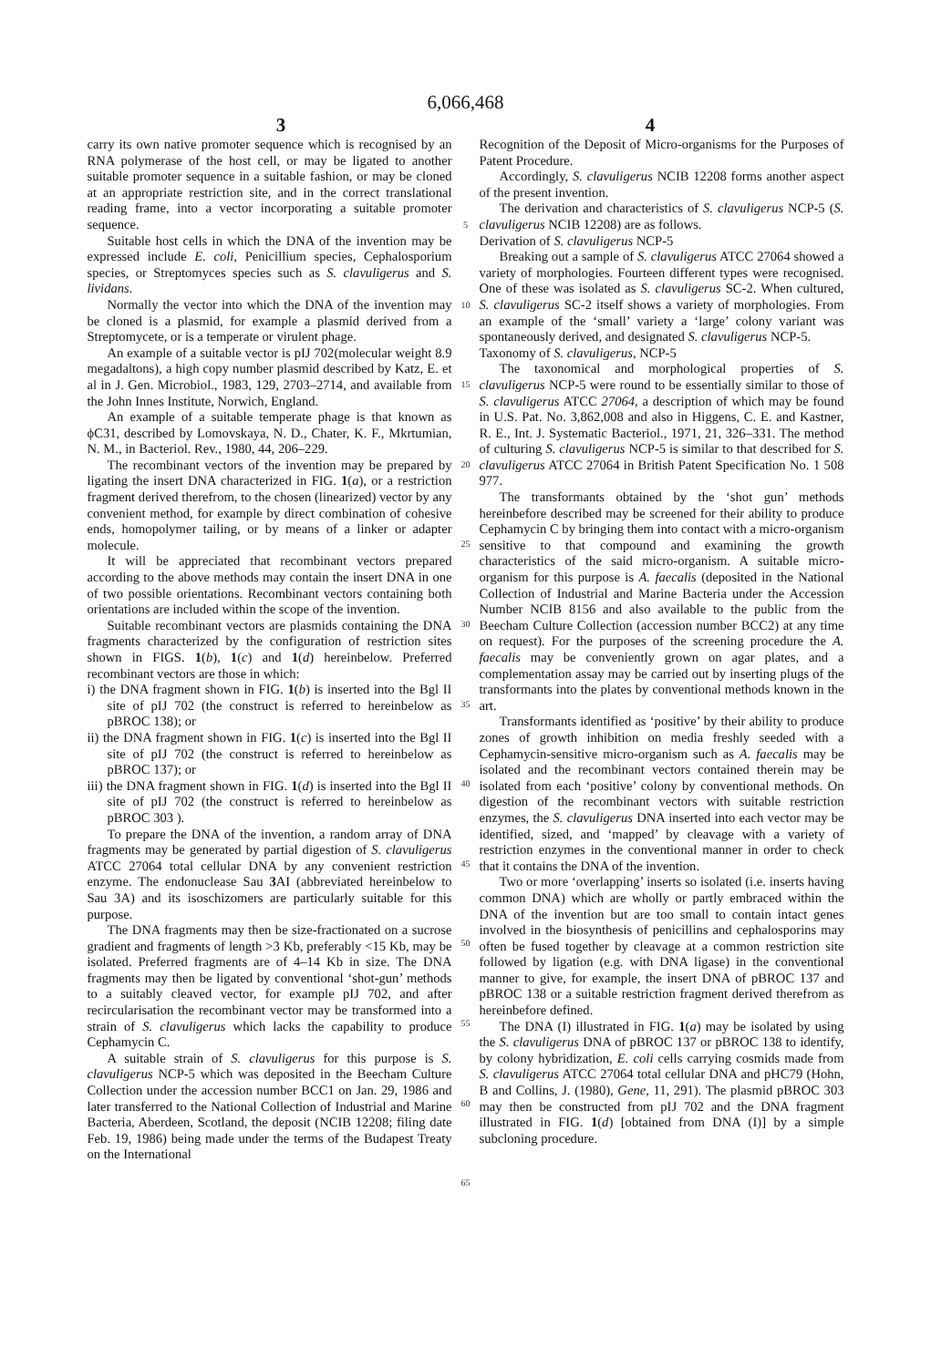6,066,468
3 4
carry its own native promoter sequence which is recognised by an RNA polymerase of the host cell, or may be ligated to another suitable promoter sequence in a suitable fashion, or may be cloned at an appropriate restriction site, and in the correct translational reading frame, into a vector incorporating a suitable promoter sequence.
Suitable host cells in which the DNA of the invention may be expressed include E. coli, Penicillium species, Cephalosporium species, or Streptomyces species such as S. clavuligerus and S. lividans.
Normally the vector into which the DNA of the invention may be cloned is a plasmid, for example a plasmid derived from a Streptomycete, or is a temperate or virulent phage.
An example of a suitable vector is pIJ 702(molecular weight 8.9 megadaltons), a high copy number plasmid described by Katz, E. et al in J. Gen. Microbiol., 1983, 129, 2703–2714, and available from the John Innes Institute, Norwich, England.
An example of a suitable temperate phage is that known as ϕC31, described by Lomovskaya, N. D., Chater, K. F., Mkrtumian, N. M., in Bacteriol. Rev., 1980, 44, 206–229.
The recombinant vectors of the invention may be prepared by ligating the insert DNA characterized in FIG. 1(a), or a restriction fragment derived therefrom, to the chosen (linearized) vector by any convenient method, for example by direct combination of cohesive ends, homopolymer tailing, or by means of a linker or adapter molecule.
It will be appreciated that recombinant vectors prepared according to the above methods may contain the insert DNA in one of two possible orientations. Recombinant vectors containing both orientations are included within the scope of the invention.
Suitable recombinant vectors are plasmids containing the DNA fragments characterized by the configuration of restriction sites shown in FIGS. 1(b), 1(c) and 1(d) hereinbelow. Preferred recombinant vectors are those in which:
i) the DNA fragment shown in FIG. 1(b) is inserted into the Bgl II site of pIJ 702 (the construct is referred to hereinbelow as pBROC 138); or
ii) the DNA fragment shown in FIG. 1(c) is inserted into the Bgl II site of pIJ 702 (the construct is referred to hereinbelow as pBROC 137); or
iii) the DNA fragment shown in FIG. 1(d) is inserted into the Bgl II site of pIJ 702 (the construct is referred to hereinbelow as pBROC 303 ).
To prepare the DNA of the invention, a random array of DNA fragments may be generated by partial digestion of S. clavuligerus ATCC 27064 total cellular DNA by any convenient restriction enzyme. The endonuclease Sau 3 AI (abbreviated hereinbelow to Sau 3A) and its isoschizomers are particularly suitable for this purpose.
The DNA fragments may then be size-fractionated on a sucrose gradient and fragments of length >3 Kb, preferably <15 Kb, may be isolated. Preferred fragments are of 4–14 Kb in size. The DNA fragments may then be ligated by conventional ‘shot-gun’ methods to a suitably cleaved vector, for example pIJ 702, and after recircularisation the recombinant vector may be transformed into a strain of S. clavuligerus which lacks the capability to produce Cephamycin C.
A suitable strain of S. clavuligerus for this purpose is S. clavuligerus NCP-5 which was deposited in the Beecham Culture Collection under the accession number BCC1 on Jan. 29, 1986 and later transferred to the National Collection of Industrial and Marine Bacteria, Aberdeen, Scotland, the deposit (NCIB 12208; filing date Feb. 19, 1986) being made under the terms of the Budapest Treaty on the International
5
10
15
20
25
30
35
40
45
50
55
60
65
Recognition of the Deposit of Micro-organisms for the Purposes of Patent Procedure.
Accordingly, S. clavuligerus NCIB 12208 forms another aspect of the present invention.
The derivation and characteristics of S. clavuligerus NCP-5 (S. clavuligerus NCIB 12208) are as follows.
Derivation of S. clavuligerus NCP-5
Breaking out a sample of S. clavuligerus ATCC 27064 showed a variety of morphologies. Fourteen different types were recognised. One of these was isolated as S. clavuligerus SC-2. When cultured, S. clavuligerus SC-2 itself shows a variety of morphologies. From an example of the ‘small’ variety a ‘large’ colony variant was spontaneously derived, and designated S. clavuligerus NCP-5.
Taxonomy of S. clavuligerus, NCP-5
The taxonomical and morphological properties of S. clavuligerus NCP-5 were round to be essentially similar to those of S. clavuligerus ATCC 27064, a description of which may be found in U.S. Pat. No. 3,862,008 and also in Higgens, C. E. and Kastner, R. E., Int. J. Systematic Bacteriol., 1971, 21, 326–331. The method of culturing S. clavuligerus NCP-5 is similar to that described for S. clavuligerus ATCC 27064 in British Patent Specification No. 1 508 977.
The transformants obtained by the ‘shot gun’ methods hereinbefore described may be screened for their ability to produce Cephamycin C by bringing them into contact with a micro-organism sensitive to that compound and examining the growth characteristics of the said micro-organism. A suitable micro-organism for this purpose is A. faecalis (deposited in the National Collection of Industrial and Marine Bacteria under the Accession Number NCIB 8156 and also available to the public from the Beecham Culture Collection (accession number BCC2) at any time on request). For the purposes of the screening procedure the A. faecalis may be conveniently grown on agar plates, and a complementation assay may be carried out by inserting plugs of the transformants into the plates by conventional methods known in the art.
Transformants identified as ‘positive’ by their ability to produce zones of growth inhibition on media freshly seeded with a Cephamycin-sensitive micro-organism such as A. faecalis may be isolated and the recombinant vectors contained therein may be isolated from each ‘positive’ colony by conventional methods. On digestion of the recombinant vectors with suitable restriction enzymes, the S. clavuligerus DNA inserted into each vector may be identified, sized, and ‘mapped’ by cleavage with a variety of restriction enzymes in the conventional manner in order to check that it contains the DNA of the invention.
Two or more ‘overlapping’ inserts so isolated (i.e. inserts having common DNA) which are wholly or partly embraced within the DNA of the invention but are too small to contain intact genes involved in the biosynthesis of penicillins and cephalosporins may often be fused together by cleavage at a common restriction site followed by ligation (e.g. with DNA ligase) in the conventional manner to give, for example, the insert DNA of pBROC 137 and pBROC 138 or a suitable restriction fragment derived therefrom as hereinbefore defined.
The DNA (I) illustrated in FIG. 1(a) may be isolated by using the S. clavuligerus DNA of pBROC 137 or pBROC 138 to identify, by colony hybridization, E. coli cells carrying cosmids made from S. clavuligerus ATCC 27064 total cellular DNA and pHC79 (Hohn, B and Collins, J. (1980), Gene, 11, 291). The plasmid pBROC 303 may then be constructed from pIJ 702 and the DNA fragment illustrated in FIG. 1(d) [obtained from DNA (I)] by a simple subcloning procedure.